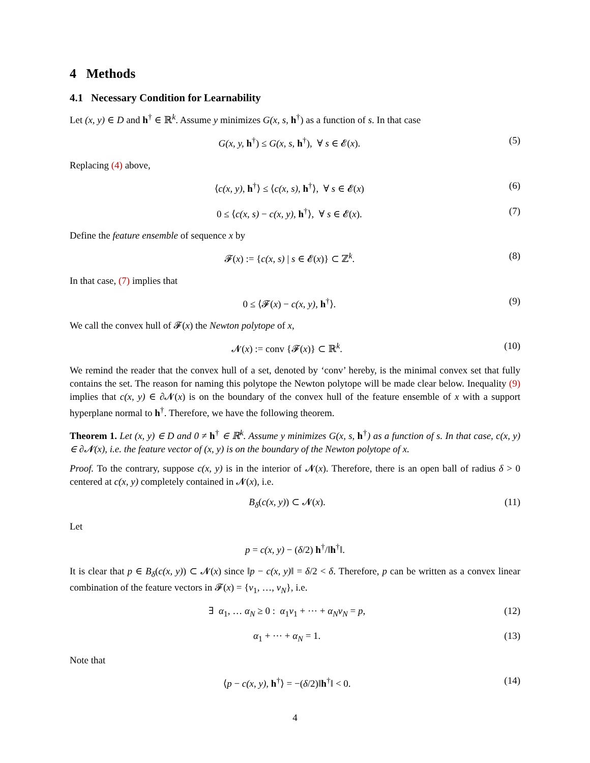4 Methods
4.1 Necessary Condition for Learnability
Let (x, y) ∈ D and h<sup>†</sup> ∈ ℝ<sup>k</sup>. Assume y minimizes G(x, s, h<sup>†</sup>) as a function of s. In that case
G(x, y, h<sup>†</sup>) ≤ G(x, s, h<sup>†</sup>), ∀ s ∈ 𝓔(x). (5)
Replacing (4) above,
⟨c(x, y), h<sup>†</sup>⟩ ≤ ⟨c(x, s), h<sup>†</sup>⟩, ∀ s ∈ 𝓔(x) (6)
0 ≤ ⟨c(x, s) − c(x, y), h<sup>†</sup>⟩, ∀ s ∈ 𝓔(x). (7)
Define the feature ensemble of sequence x by
𝓕(x) := {c(x, s) | s ∈ 𝓔(x)} ⊂ ℤ<sup>k</sup>. (8)
In that case, (7) implies that
0 ≤ ⟨𝓕(x) − c(x, y), h<sup>†</sup>⟩. (9)
We call the convex hull of 𝓕(x) the Newton polytope of x,
𝓝(x) := conv {𝓕(x)} ⊂ ℝ<sup>k</sup>. (10)
We remind the reader that the convex hull of a set, denoted by ‘conv’ hereby, is the minimal convex set that fully contains the set. The reason for naming this polytope the Newton polytope will be made clear below. Inequality (9) implies that c(x, y) ∈ ∂𝓝(x) is on the boundary of the convex hull of the feature ensemble of x with a support hyperplane normal to h<sup>†</sup>. Therefore, we have the following theorem.
Theorem 1. Let (x, y) ∈ D and 0 ≠ h<sup>†</sup> ∈ ℝ<sup>k</sup>. Assume y minimizes G(x, s, h<sup>†</sup>) as a function of s. In that case, c(x, y) ∈ ∂𝓝(x), i.e. the feature vector of (x, y) is on the boundary of the Newton polytope of x.
Proof. To the contrary, suppose c(x, y) is in the interior of 𝓝(x). Therefore, there is an open ball of radius δ > 0 centered at c(x, y) completely contained in 𝓝(x), i.e.
B<sub>δ</sub>(c(x, y)) ⊂ 𝓝(x). (11)
Let
p = c(x, y) − (δ/2) h<sup>†</sup>/‖h<sup>†</sup>‖.
It is clear that p ∈ B<sub>δ</sub>(c(x, y)) ⊂ 𝓝(x) since ‖p − c(x, y)‖ = δ/2 < δ. Therefore, p can be written as a convex linear combination of the feature vectors in 𝓕(x) = {v<sub>1</sub>, …, v<sub>N</sub>}, i.e.
∃ α<sub>1</sub>, … α<sub>N</sub> ≥ 0 : α<sub>1</sub>v<sub>1</sub> + ⋯ + α<sub>N</sub>v<sub>N</sub> = p, (12)
α<sub>1</sub> + ⋯ + α<sub>N</sub> = 1. (13)
Note that
⟨p − c(x, y), h<sup>†</sup>⟩ = −(δ/2)‖h<sup>†</sup>‖ < 0. (14)
4